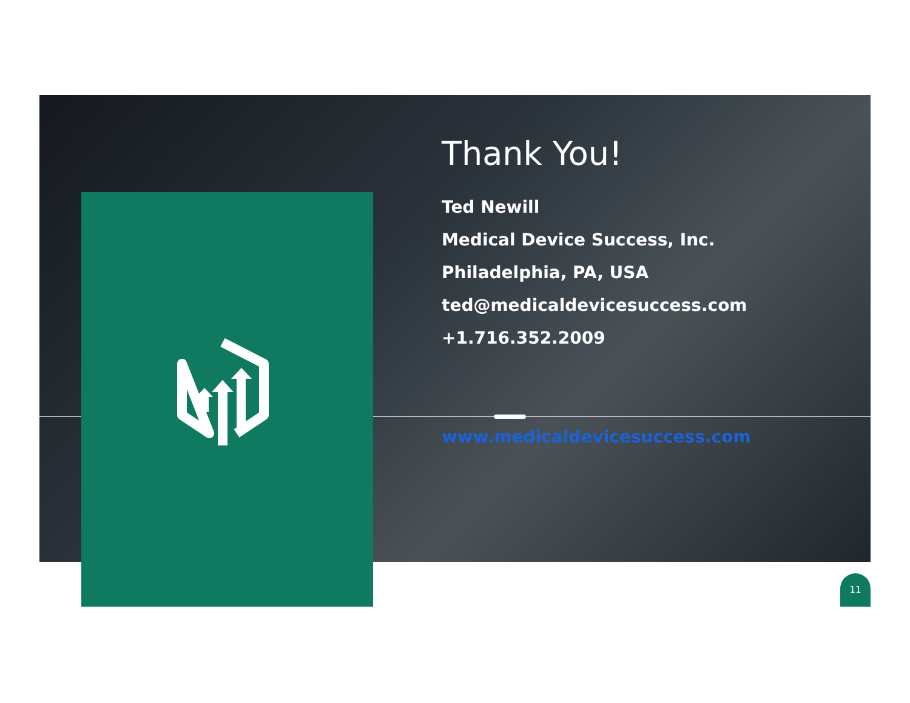Thank You!
Ted Newill
Medical Device Success, Inc.
Philadelphia, PA, USA
ted@medicaldevicesuccess.com
+1.716.352.2009
www.medicaldevicesuccess.com
11